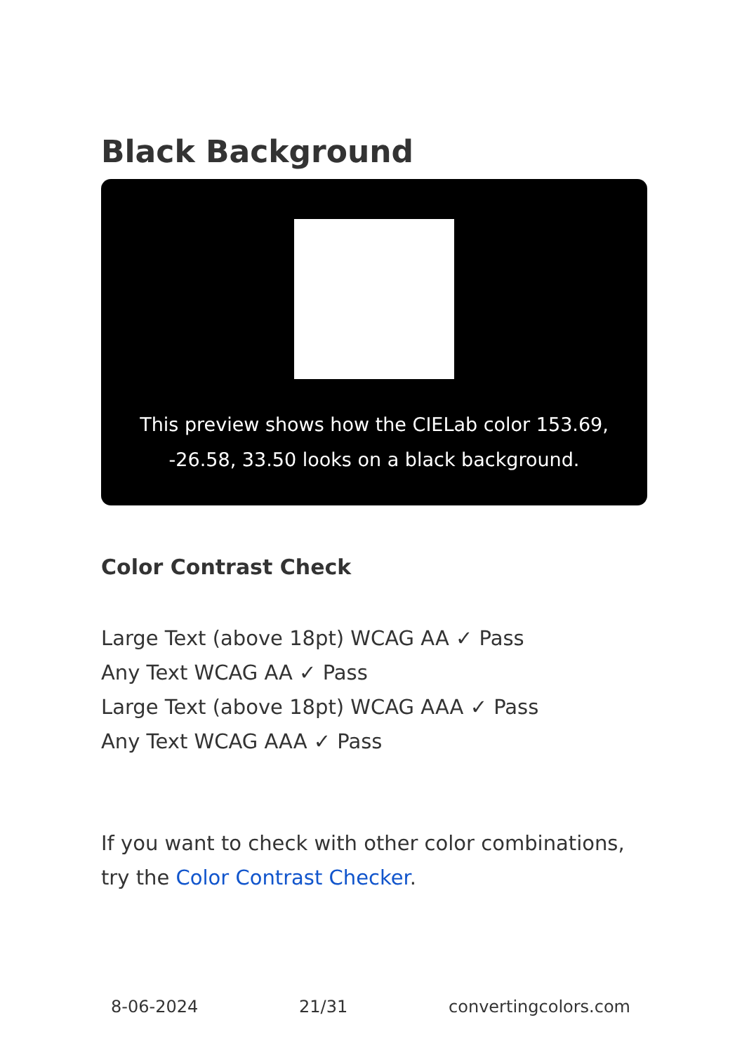Black Background
This preview shows how the CIELab color 153.69, -26.58, 33.50 looks on a black background.
Color Contrast Check
Large Text (above 18pt) WCAG AA ✓ Pass
Any Text WCAG AA ✓ Pass
Large Text (above 18pt) WCAG AAA ✓ Pass
Any Text WCAG AAA ✓ Pass
If you want to check with other color combinations, try the Color Contrast Checker.
8-06-2024 21/31 convertingcolors.com